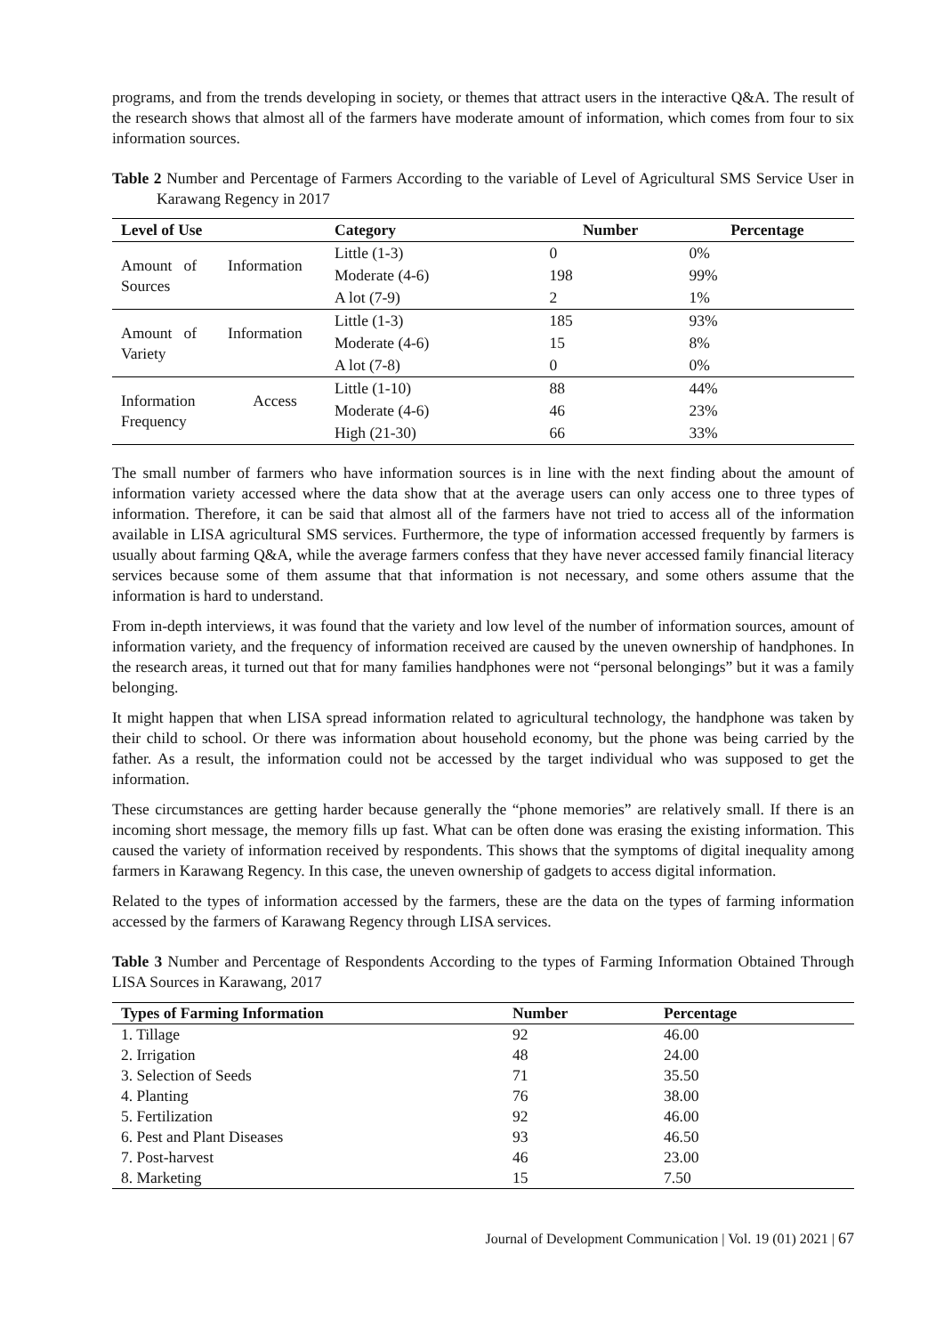programs, and from the trends developing in society, or themes that attract users in the interactive Q&A. The result of the research shows that almost all of the farmers have moderate amount of information, which comes from four to six information sources.
Table 2 Number and Percentage of Farmers According to the variable of Level of Agricultural SMS Service User in Karawang Regency in 2017
| Level of Use | Category | Number | Percentage |
| --- | --- | --- | --- |
| Amount of Information Sources | Little (1-3) | 0 | 0% |
| | Moderate (4-6) | 198 | 99% |
| | A lot (7-9) | 2 | 1% |
| Amount of Information Variety | Little (1-3) | 185 | 93% |
| | Moderate (4-6) | 15 | 8% |
| | A lot (7-8) | 0 | 0% |
| Information Access Frequency | Little (1-10) | 88 | 44% |
| | Moderate (4-6) | 46 | 23% |
| | High (21-30) | 66 | 33% |
The small number of farmers who have information sources is in line with the next finding about the amount of information variety accessed where the data show that at the average users can only access one to three types of information. Therefore, it can be said that almost all of the farmers have not tried to access all of the information available in LISA agricultural SMS services. Furthermore, the type of information accessed frequently by farmers is usually about farming Q&A, while the average farmers confess that they have never accessed family financial literacy services because some of them assume that that information is not necessary, and some others assume that the information is hard to understand.
From in-depth interviews, it was found that the variety and low level of the number of information sources, amount of information variety, and the frequency of information received are caused by the uneven ownership of handphones. In the research areas, it turned out that for many families handphones were not “personal belongings” but it was a family belonging.
It might happen that when LISA spread information related to agricultural technology, the handphone was taken by their child to school. Or there was information about household economy, but the phone was being carried by the father. As a result, the information could not be accessed by the target individual who was supposed to get the information.
These circumstances are getting harder because generally the “phone memories” are relatively small. If there is an incoming short message, the memory fills up fast. What can be often done was erasing the existing information. This caused the variety of information received by respondents. This shows that the symptoms of digital inequality among farmers in Karawang Regency. In this case, the uneven ownership of gadgets to access digital information.
Related to the types of information accessed by the farmers, these are the data on the types of farming information accessed by the farmers of Karawang Regency through LISA services.
Table 3 Number and Percentage of Respondents According to the types of Farming Information Obtained Through LISA Sources in Karawang, 2017
| Types of Farming Information | Number | Percentage |
| --- | --- | --- |
| 1. Tillage | 92 | 46.00 |
| 2. Irrigation | 48 | 24.00 |
| 3. Selection of Seeds | 71 | 35.50 |
| 4. Planting | 76 | 38.00 |
| 5. Fertilization | 92 | 46.00 |
| 6. Pest and Plant Diseases | 93 | 46.50 |
| 7. Post-harvest | 46 | 23.00 |
| 8. Marketing | 15 | 7.50 |
Journal of Development Communication | Vol. 19 (01) 2021 | 67